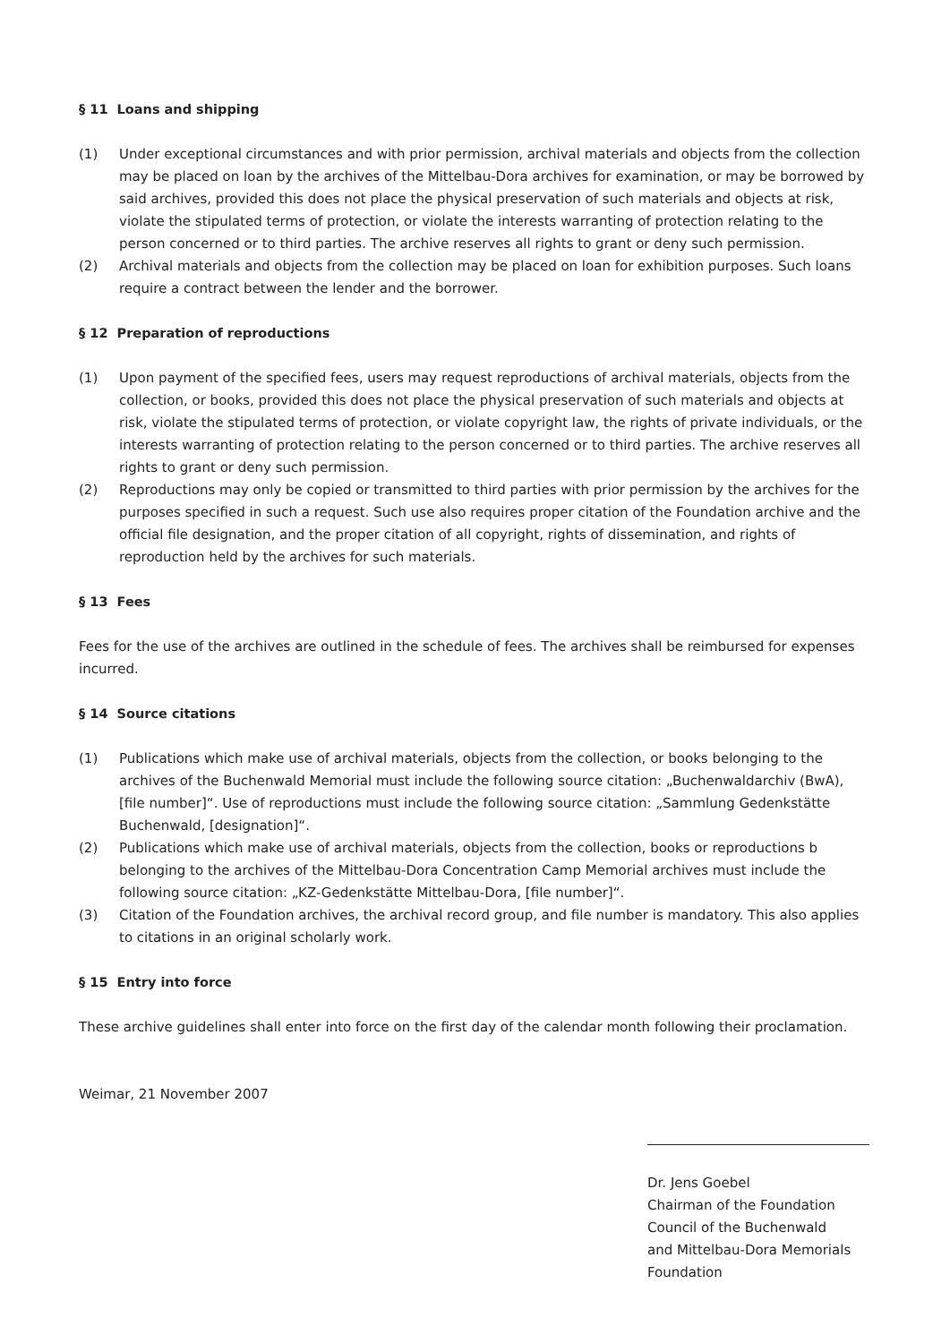§ 11 Loans and shipping
(1) Under exceptional circumstances and with prior permission, archival materials and objects from the collection may be placed on loan by the archives of the Mittelbau-Dora archives for examination, or may be borrowed by said archives, provided this does not place the physical preservation of such materials and objects at risk, violate the stipulated terms of protection, or violate the interests warranting of protection relating to the person concerned or to third parties. The archive reserves all rights to grant or deny such permission.
(2) Archival materials and objects from the collection may be placed on loan for exhibition purposes. Such loans require a contract between the lender and the borrower.
§ 12 Preparation of reproductions
(1) Upon payment of the specified fees, users may request reproductions of archival materials, objects from the collection, or books, provided this does not place the physical preservation of such materials and objects at risk, violate the stipulated terms of protection, or violate copyright law, the rights of private individuals, or the interests warranting of protection relating to the person concerned or to third parties. The archive reserves all rights to grant or deny such permission.
(2) Reproductions may only be copied or transmitted to third parties with prior permission by the archives for the purposes specified in such a request. Such use also requires proper citation of the Foundation archive and the official file designation, and the proper citation of all copyright, rights of dissemination, and rights of reproduction held by the archives for such materials.
§ 13 Fees
Fees for the use of the archives are outlined in the schedule of fees. The archives shall be reimbursed for expenses incurred.
§ 14 Source citations
(1) Publications which make use of archival materials, objects from the collection, or books belonging to the archives of the Buchenwald Memorial must include the following source citation: „Buchenwaldarchiv (BwA), [file number]“. Use of reproductions must include the following source citation: „Sammlung Gedenkstätte Buchenwald, [designation]“.
(2) Publications which make use of archival materials, objects from the collection, books or reproductions b belonging to the archives of the Mittelbau-Dora Concentration Camp Memorial archives must include the following source citation: „KZ-Gedenkstätte Mittelbau-Dora, [file number]“.
(3) Citation of the Foundation archives, the archival record group, and file number is mandatory. This also applies to citations in an original scholarly work.
§ 15 Entry into force
These archive guidelines shall enter into force on the first day of the calendar month following their proclamation.
Weimar, 21 November 2007
Dr. Jens Goebel
Chairman of the Foundation
Council of the Buchenwald
and Mittelbau-Dora Memorials
Foundation